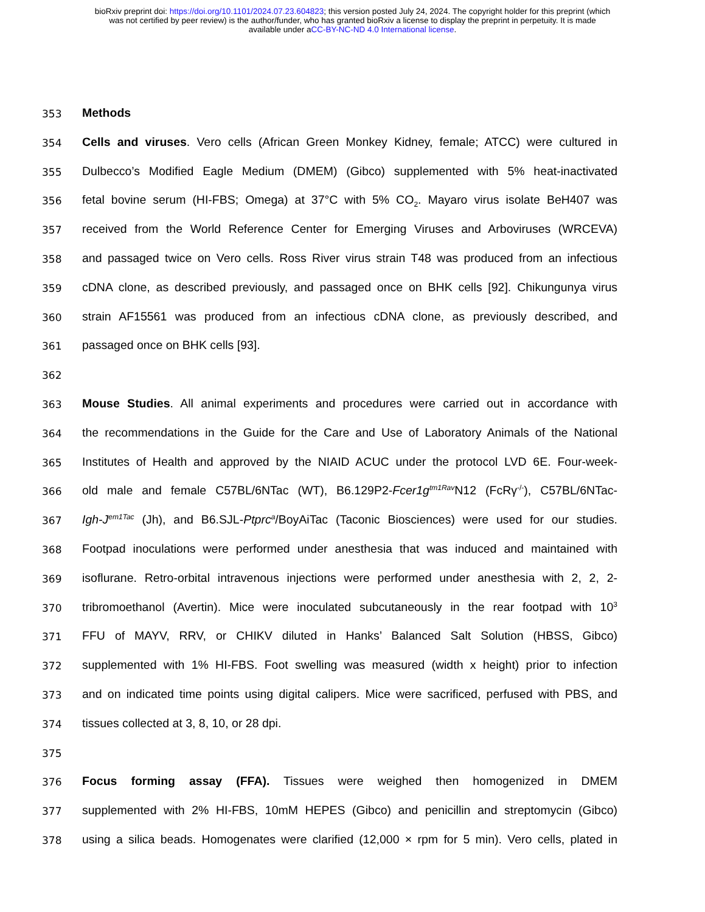bioRxiv preprint doi: https://doi.org/10.1101/2024.07.23.604823; this version posted July 24, 2024. The copyright holder for this preprint (which
was not certified by peer review) is the author/funder, who has granted bioRxiv a license to display the preprint in perpetuity. It is made
available under aCC-BY-NC-ND 4.0 International license.
353
Methods
354
Cells and viruses. Vero cells (African Green Monkey Kidney, female; ATCC) were cultured in
355
Dulbecco’s Modified Eagle Medium (DMEM) (Gibco) supplemented with 5% heat-inactivated
356
fetal bovine serum (HI-FBS; Omega) at 37°C with 5% CO<sub>2</sub>. Mayaro virus isolate BeH407 was
357
received from the World Reference Center for Emerging Viruses and Arboviruses (WRCEVA)
358
and passaged twice on Vero cells. Ross River virus strain T48 was produced from an infectious
359
cDNA clone, as described previously, and passaged once on BHK cells [92]. Chikungunya virus
360
strain AF15561 was produced from an infectious cDNA clone, as previously described, and
361
passaged once on BHK cells [93].
362
363
Mouse Studies. All animal experiments and procedures were carried out in accordance with
364
the recommendations in the Guide for the Care and Use of Laboratory Animals of the National
365
Institutes of Health and approved by the NIAID ACUC under the protocol LVD 6E. Four-week-
366
old male and female C57BL/6NTac (WT), B6.129P2-Fcer1g<sup>tm1Rav</sup> N12 (FcRγ<sup>-/-</sup>), C57BL/6NTac-
367
Igh-J<sup>em1Tac</sup> (Jh), and B6.SJL-Ptprc<sup>a</sup>/BoyAiTac (Taconic Biosciences) were used for our studies.
368
Footpad inoculations were performed under anesthesia that was induced and maintained with
369
isoflurane. Retro-orbital intravenous injections were performed under anesthesia with 2, 2, 2-
370
tribromoethanol (Avertin). Mice were inoculated subcutaneously in the rear footpad with 10<sup>3</sup>
371
FFU of MAYV, RRV, or CHIKV diluted in Hanks’ Balanced Salt Solution (HBSS, Gibco)
372
supplemented with 1% HI-FBS. Foot swelling was measured (width x height) prior to infection
373
and on indicated time points using digital calipers. Mice were sacrificed, perfused with PBS, and
374
tissues collected at 3, 8, 10, or 28 dpi.
375
376
Focus forming assay (FFA). Tissues were weighed then homogenized in DMEM
377
supplemented with 2% HI-FBS, 10mM HEPES (Gibco) and penicillin and streptomycin (Gibco)
378
using a silica beads. Homogenates were clarified (12,000 × rpm for 5 min). Vero cells, plated in